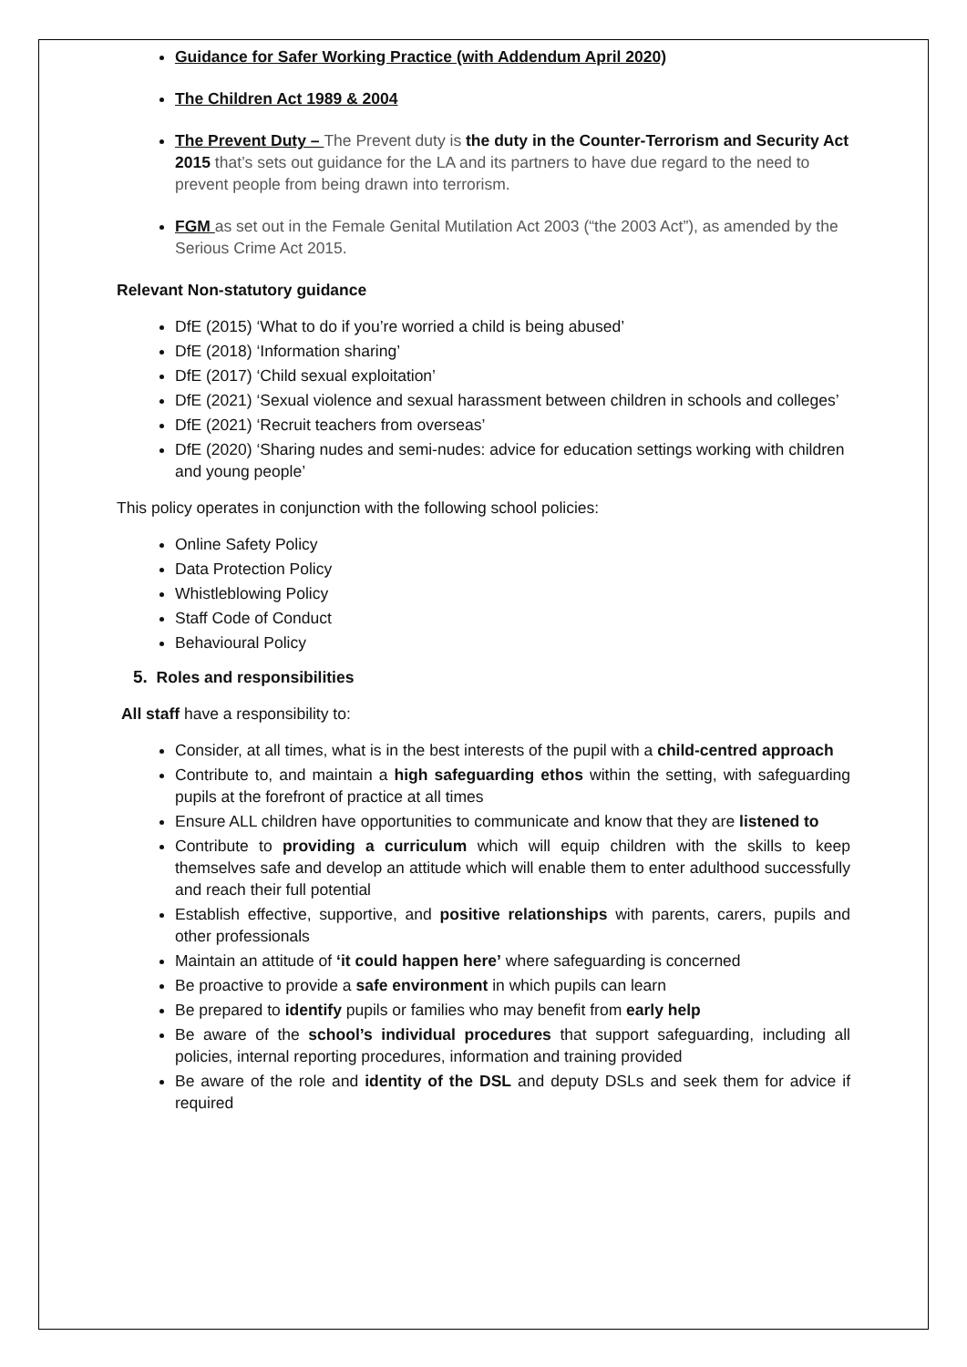Guidance for Safer Working Practice (with Addendum April 2020)
The Children Act 1989 & 2004
The Prevent Duty – The Prevent duty is the duty in the Counter-Terrorism and Security Act 2015 that’s sets out guidance for the LA and its partners to have due regard to the need to prevent people from being drawn into terrorism.
FGM as set out in the Female Genital Mutilation Act 2003 (“the 2003 Act”), as amended by the Serious Crime Act 2015.
Relevant Non-statutory guidance
DfE (2015) ‘What to do if you’re worried a child is being abused’
DfE (2018) ‘Information sharing’
DfE (2017) ‘Child sexual exploitation’
DfE (2021) ‘Sexual violence and sexual harassment between children in schools and colleges’
DfE (2021) ‘Recruit teachers from overseas’
DfE (2020) ‘Sharing nudes and semi-nudes: advice for education settings working with children and young people’
This policy operates in conjunction with the following school policies:
Online Safety Policy
Data Protection Policy
Whistleblowing Policy
Staff Code of Conduct
Behavioural Policy
5. Roles and responsibilities
All staff have a responsibility to:
Consider, at all times, what is in the best interests of the pupil with a child-centred approach
Contribute to, and maintain a high safeguarding ethos within the setting, with safeguarding pupils at the forefront of practice at all times
Ensure ALL children have opportunities to communicate and know that they are listened to
Contribute to providing a curriculum which will equip children with the skills to keep themselves safe and develop an attitude which will enable them to enter adulthood successfully and reach their full potential
Establish effective, supportive, and positive relationships with parents, carers, pupils and other professionals
Maintain an attitude of ‘it could happen here’ where safeguarding is concerned
Be proactive to provide a safe environment in which pupils can learn
Be prepared to identify pupils or families who may benefit from early help
Be aware of the school’s individual procedures that support safeguarding, including all policies, internal reporting procedures, information and training provided
Be aware of the role and identity of the DSL and deputy DSLs and seek them for advice if required